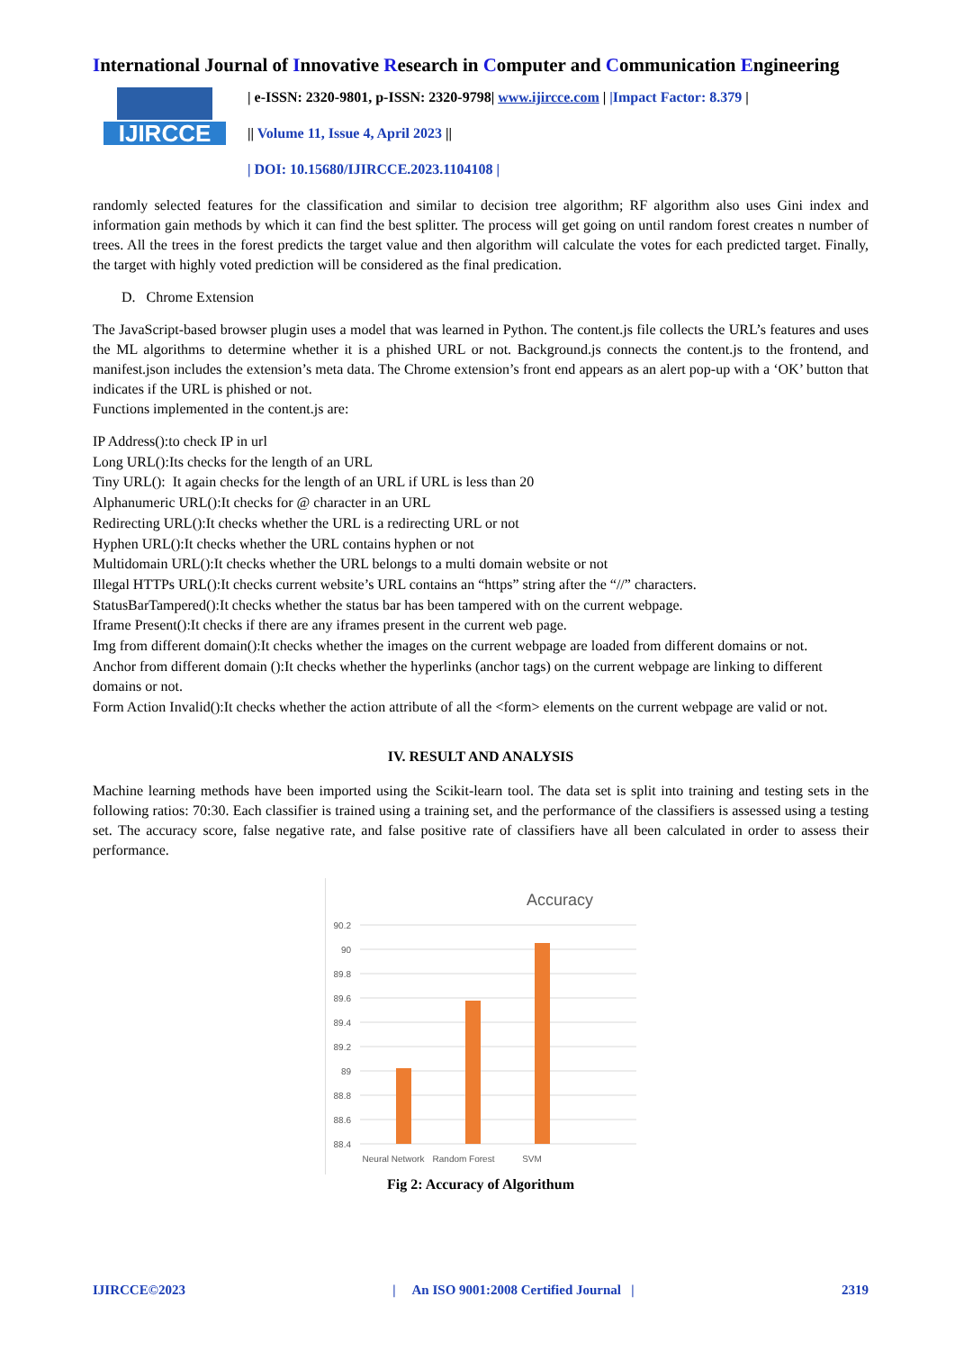International Journal of Innovative Research in Computer and Communication Engineering
IJIRCCE
| e-ISSN: 2320-9801, p-ISSN: 2320-9798| www.ijircce.com | |Impact Factor: 8.379 |
|| Volume 11, Issue 4, April 2023 ||
| DOI: 10.15680/IJIRCCE.2023.1104108 |
randomly selected features for the classification and similar to decision tree algorithm; RF algorithm also uses Gini index and information gain methods by which it can find the best splitter. The process will get going on until random forest creates n number of trees. All the trees in the forest predicts the target value and then algorithm will calculate the votes for each predicted target. Finally, the target with highly voted prediction will be considered as the final predication.
D. Chrome Extension
The JavaScript-based browser plugin uses a model that was learned in Python. The content.js file collects the URL’s features and uses the ML algorithms to determine whether it is a phished URL or not. Background.js connects the content.js to the frontend, and manifest.json includes the extension’s meta data. The Chrome extension’s front end appears as an alert pop-up with a ‘OK’ button that indicates if the URL is phished or not.
Functions implemented in the content.js are:
IP Address():to check IP in url
Long URL():Its checks for the length of an URL
Tiny URL(): It again checks for the length of an URL if URL is less than 20
Alphanumeric URL():It checks for @ character in an URL
Redirecting URL():It checks whether the URL is a redirecting URL or not
Hyphen URL():It checks whether the URL contains hyphen or not
Multidomain URL():It checks whether the URL belongs to a multi domain website or not
Illegal HTTPs URL():It checks current website’s URL contains an “https” string after the “//” characters.
StatusBarTampered():It checks whether the status bar has been tampered with on the current webpage.
Iframe Present():It checks if there are any iframes present in the current web page.
Img from different domain():It checks whether the images on the current webpage are loaded from different domains or not.
Anchor from different domain ():It checks whether the hyperlinks (anchor tags) on the current webpage are linking to different domains or not.
Form Action Invalid():It checks whether the action attribute of all the <form> elements on the current webpage are valid or not.
IV. RESULT AND ANALYSIS
Machine learning methods have been imported using the Scikit-learn tool. The data set is split into training and testing sets in the following ratios: 70:30. Each classifier is trained using a training set, and the performance of the classifiers is assessed using a testing set. The accuracy score, false negative rate, and false positive rate of classifiers have all been calculated in order to assess their performance.
Accuracy
90.2
90
89.8
89.6
89.4
89.2
89
88.8
88.6
88.4
Neural Network
Random Forest
SVM
Fig 2: Accuracy of Algorithum
IJIRCCE©2023 | An ISO 9001:2008 Certified Journal | 2319